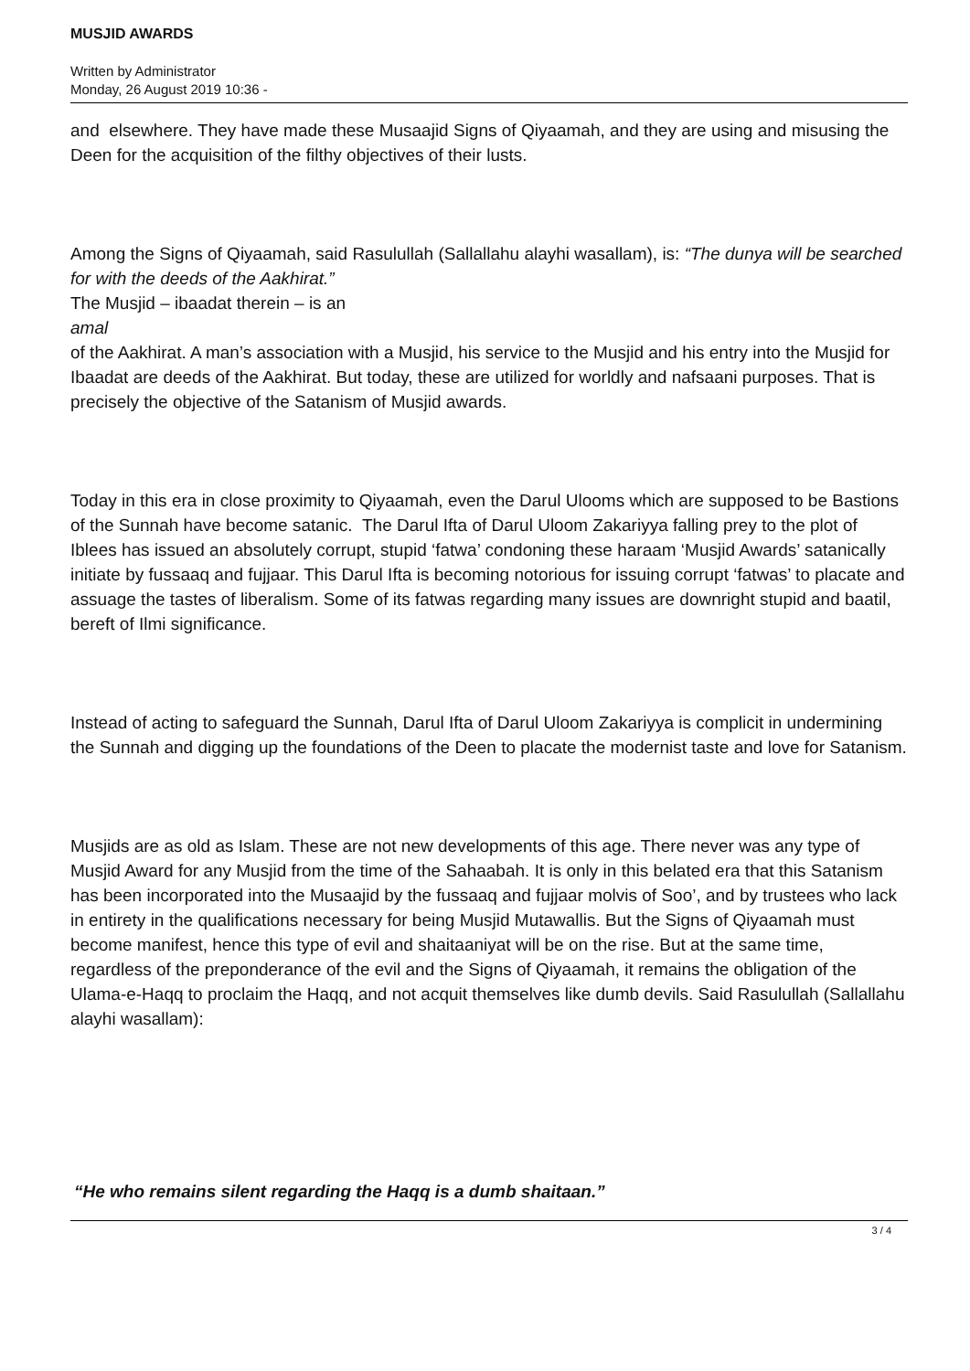MUSJID AWARDS
Written by Administrator
Monday, 26 August 2019 10:36 -
and elsewhere. They have made these Musaajid Signs of Qiyaamah, and they are using and misusing the Deen for the acquisition of the filthy objectives of their lusts.
Among the Signs of Qiyaamah, said Rasulullah (Sallallahu alayhi wasallam), is: “The dunya will be searched for with the deeds of the Aakhirat.”
The Musjid – ibaadat therein – is an
amal
of the Aakhirat. A man’s association with a Musjid, his service to the Musjid and his entry into the Musjid for Ibaadat are deeds of the Aakhirat. But today, these are utilized for worldly and nafsaani purposes. That is precisely the objective of the Satanism of Musjid awards.
Today in this era in close proximity to Qiyaamah, even the Darul Ulooms which are supposed to be Bastions of the Sunnah have become satanic. The Darul Ifta of Darul Uloom Zakariyya falling prey to the plot of Iblees has issued an absolutely corrupt, stupid ‘fatwa’ condoning these haraam ‘Musjid Awards’ satanically initiate by fussaaq and fujjaar. This Darul Ifta is becoming notorious for issuing corrupt ‘fatwas’ to placate and assuage the tastes of liberalism. Some of its fatwas regarding many issues are downright stupid and baatil, bereft of Ilmi significance.
Instead of acting to safeguard the Sunnah, Darul Ifta of Darul Uloom Zakariyya is complicit in undermining the Sunnah and digging up the foundations of the Deen to placate the modernist taste and love for Satanism.
Musjids are as old as Islam. These are not new developments of this age. There never was any type of Musjid Award for any Musjid from the time of the Sahaabah. It is only in this belated era that this Satanism has been incorporated into the Musaajid by the fussaaq and fujjaar molvis of Soo’, and by trustees who lack in entirety in the qualifications necessary for being Musjid Mutawallis. But the Signs of Qiyaamah must become manifest, hence this type of evil and shaitaaniyat will be on the rise. But at the same time, regardless of the preponderance of the evil and the Signs of Qiyaamah, it remains the obligation of the Ulama-e-Haqq to proclaim the Haqq, and not acquit themselves like dumb devils. Said Rasulullah (Sallallahu alayhi wasallam):
“He who remains silent regarding the Haqq is a dumb shaitaan.”
3 / 4